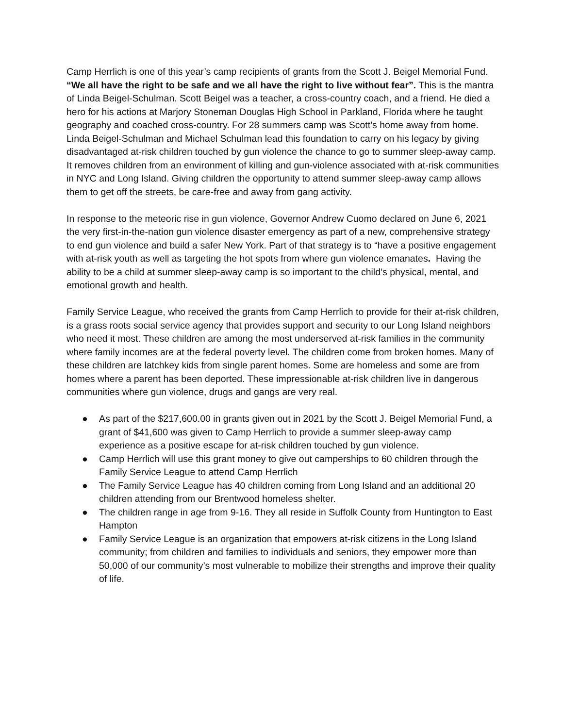Camp Herrlich is one of this year’s camp recipients of grants from the Scott J. Beigel Memorial Fund. “We all have the right to be safe and we all have the right to live without fear”. This is the mantra of Linda Beigel-Schulman. Scott Beigel was a teacher, a cross-country coach, and a friend. He died a hero for his actions at Marjory Stoneman Douglas High School in Parkland, Florida where he taught geography and coached cross-country. For 28 summers camp was Scott’s home away from home. Linda Beigel-Schulman and Michael Schulman lead this foundation to carry on his legacy by giving disadvantaged at-risk children touched by gun violence the chance to go to summer sleep-away camp. It removes children from an environment of killing and gun-violence associated with at-risk communities in NYC and Long Island. Giving children the opportunity to attend summer sleep-away camp allows them to get off the streets, be care-free and away from gang activity.
In response to the meteoric rise in gun violence, Governor Andrew Cuomo declared on June 6, 2021 the very first-in-the-nation gun violence disaster emergency as part of a new, comprehensive strategy to end gun violence and build a safer New York. Part of that strategy is to “have a positive engagement with at-risk youth as well as targeting the hot spots from where gun violence emanates. Having the ability to be a child at summer sleep-away camp is so important to the child’s physical, mental, and emotional growth and health.
Family Service League, who received the grants from Camp Herrlich to provide for their at-risk children, is a grass roots social service agency that provides support and security to our Long Island neighbors who need it most. These children are among the most underserved at-risk families in the community where family incomes are at the federal poverty level. The children come from broken homes. Many of these children are latchkey kids from single parent homes. Some are homeless and some are from homes where a parent has been deported. These impressionable at-risk children live in dangerous communities where gun violence, drugs and gangs are very real.
● As part of the $217,600.00 in grants given out in 2021 by the Scott J. Beigel Memorial Fund, a grant of $41,600 was given to Camp Herrlich to provide a summer sleep-away camp experience as a positive escape for at-risk children touched by gun violence.
● Camp Herrlich will use this grant money to give out camperships to 60 children through the Family Service League to attend Camp Herrlich
● The Family Service League has 40 children coming from Long Island and an additional 20 children attending from our Brentwood homeless shelter.
● The children range in age from 9-16. They all reside in Suffolk County from Huntington to East Hampton
● Family Service League is an organization that empowers at-risk citizens in the Long Island community; from children and families to individuals and seniors, they empower more than 50,000 of our community’s most vulnerable to mobilize their strengths and improve their quality of life.